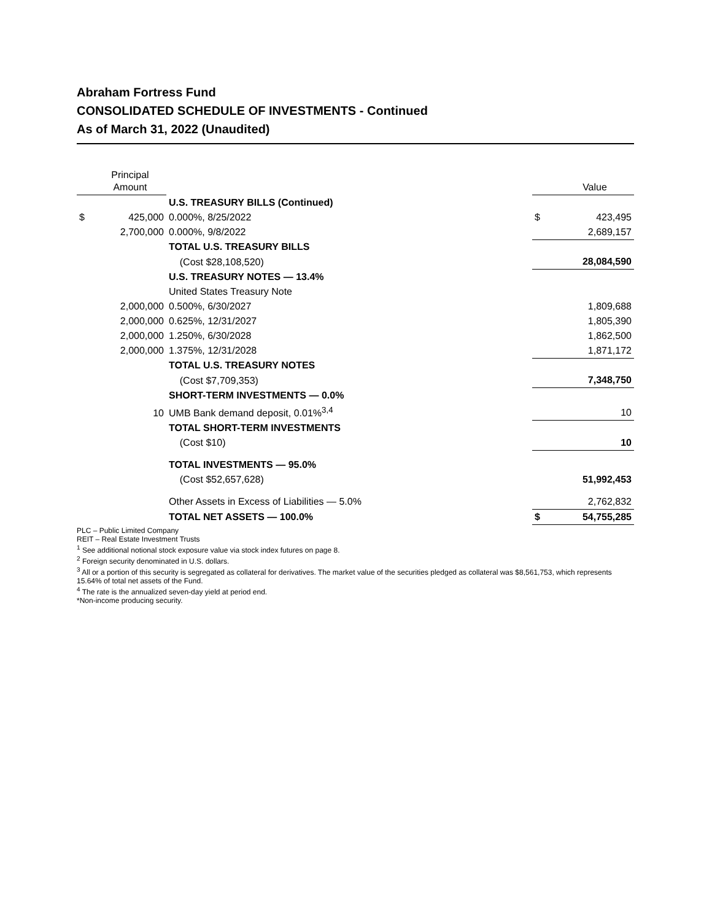Abraham Fortress Fund
CONSOLIDATED SCHEDULE OF INVESTMENTS - Continued
As of March 31, 2022 (Unaudited)
| | Principal Amount | | | Value |
| | | U.S. TREASURY BILLS (Continued) | | |
| $ | 425,000 | 0.000%, 8/25/2022 | $ | 423,495 |
| | 2,700,000 | 0.000%, 9/8/2022 | | 2,689,157 |
| | | TOTAL U.S. TREASURY BILLS | | |
| | | (Cost $28,108,520) | | 28,084,590 |
| | | U.S. TREASURY NOTES — 13.4% | | |
| | | United States Treasury Note | | |
| | 2,000,000 | 0.500%, 6/30/2027 | | 1,809,688 |
| | 2,000,000 | 0.625%, 12/31/2027 | | 1,805,390 |
| | 2,000,000 | 1.250%, 6/30/2028 | | 1,862,500 |
| | 2,000,000 | 1.375%, 12/31/2028 | | 1,871,172 |
| | | TOTAL U.S. TREASURY NOTES | | |
| | | (Cost $7,709,353) | | 7,348,750 |
| | | SHORT-TERM INVESTMENTS — 0.0% | | |
| | 10 | UMB Bank demand deposit, 0.01%<sup>3,4</sup> | | 10 |
| | | TOTAL SHORT-TERM INVESTMENTS | | |
| | | (Cost $10) | | 10 |
| | | TOTAL INVESTMENTS — 95.0% | | |
| | | (Cost $52,657,628) | | 51,992,453 |
| | | Other Assets in Excess of Liabilities — 5.0% | | 2,762,832 |
| | | TOTAL NET ASSETS — 100.0% | $ | 54,755,285 |
PLC – Public Limited Company
REIT – Real Estate Investment Trusts
<sup>1</sup> See additional notional stock exposure value via stock index futures on page 8.
<sup>2</sup> Foreign security denominated in U.S. dollars.
<sup>3</sup> All or a portion of this security is segregated as collateral for derivatives. The market value of the securities pledged as collateral was $8,561,753, which represents 15.64% of total net assets of the Fund.
<sup>4</sup> The rate is the annualized seven-day yield at period end.
*Non-income producing security.